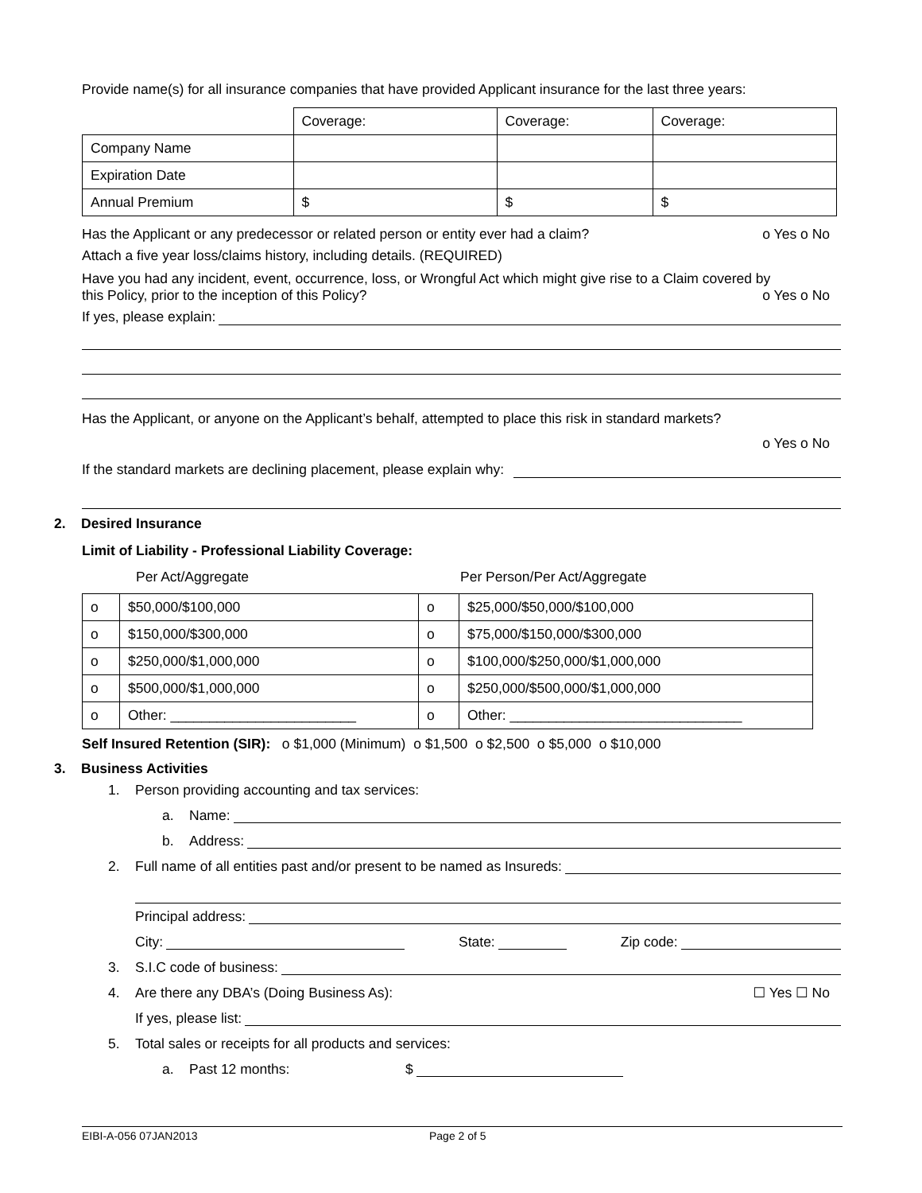Provide name(s) for all insurance companies that have provided Applicant insurance for the last three years:
| | Coverage: | Coverage: | Coverage: |
| Company Name | | | |
| Expiration Date | | | |
| Annual Premium | $ | $ | $ |
Has the Applicant or any predecessor or related person or entity ever had a claim? o Yes o No
Attach a five year loss/claims history, including details. (REQUIRED)
Have you had any incident, event, occurrence, loss, or Wrongful Act which might give rise to a Claim covered by
this Policy, prior to the inception of this Policy? o Yes o No
If yes, please explain:
Has the Applicant, or anyone on the Applicant’s behalf, attempted to place this risk in standard markets?
o Yes o No
If the standard markets are declining placement, please explain why:
2. Desired Insurance
Limit of Liability - Professional Liability Coverage:
Per Act/Aggregate Per Person/Per Act/Aggregate
| o | $50,000/$100,000 | o | $25,000/$50,000/$100,000 |
| o | $150,000/$300,000 | o | $75,000/$150,000/$300,000 |
| o | $250,000/$1,000,000 | o | $100,000/$250,000/$1,000,000 |
| o | $500,000/$1,000,000 | o | $250,000/$500,000/$1,000,000 |
| o | Other: ________________________ | o | Other: ______________________________ |
Self Insured Retention (SIR): o $1,000 (Minimum) o $1,500 o $2,500 o $5,000 o $10,000
3. Business Activities
1. Person providing accounting and tax services:
a. Name:
b. Address:
2. Full name of all entities past and/or present to be named as Insureds:
Principal address:
City: State: Zip code:
3. S.I.C code of business:
4. Are there any DBA’s (Doing Business As): ☐ Yes ☐ No
If yes, please list:
5. Total sales or receipts for all products and services:
a. Past 12 months: $
EIBI-A-056 07JAN2013 Page 2 of 5